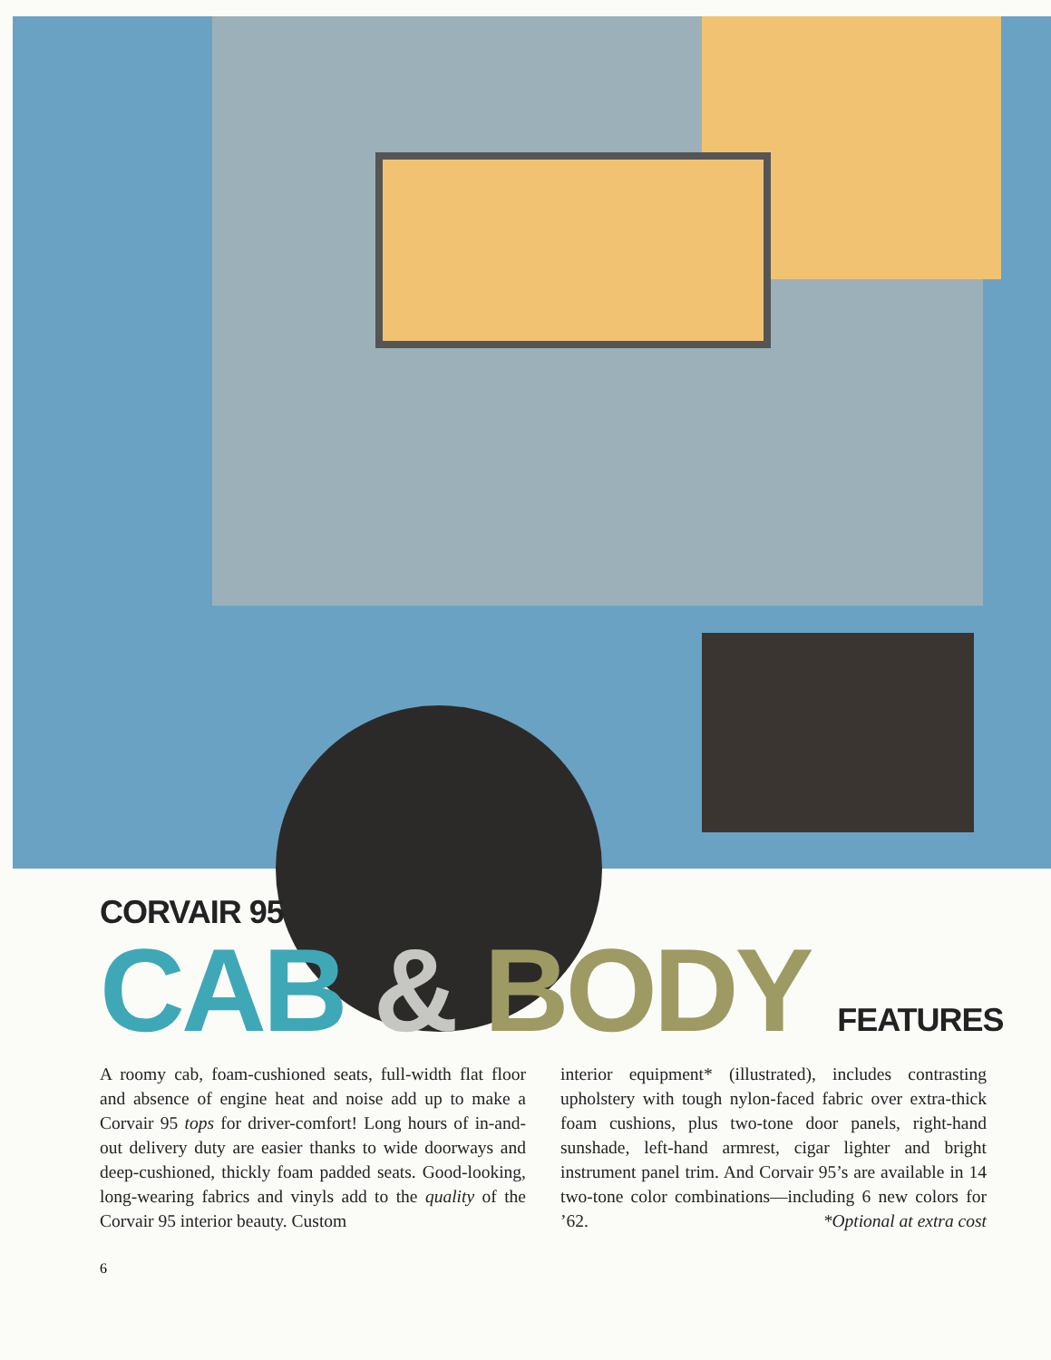CORVAIR 95
CAB & BODY FEATURES
A roomy cab, foam-cushioned seats, full-width flat floor and absence of engine heat and noise add up to make a Corvair 95 tops for driver-comfort! Long hours of in-and-out delivery duty are easier thanks to wide doorways and deep-cushioned, thickly foam padded seats. Good-looking, long-wearing fabrics and vinyls add to the quality of the Corvair 95 interior beauty. Custom
interior equipment* (illustrated), includes contrasting upholstery with tough nylon-faced fabric over extra-thick foam cushions, plus two-tone door panels, right-hand sunshade, left-hand armrest, cigar lighter and bright instrument panel trim. And Corvair 95’s are available in 14 two-tone color combinations—including 6 new colors for ’62. *Optional at extra cost
6